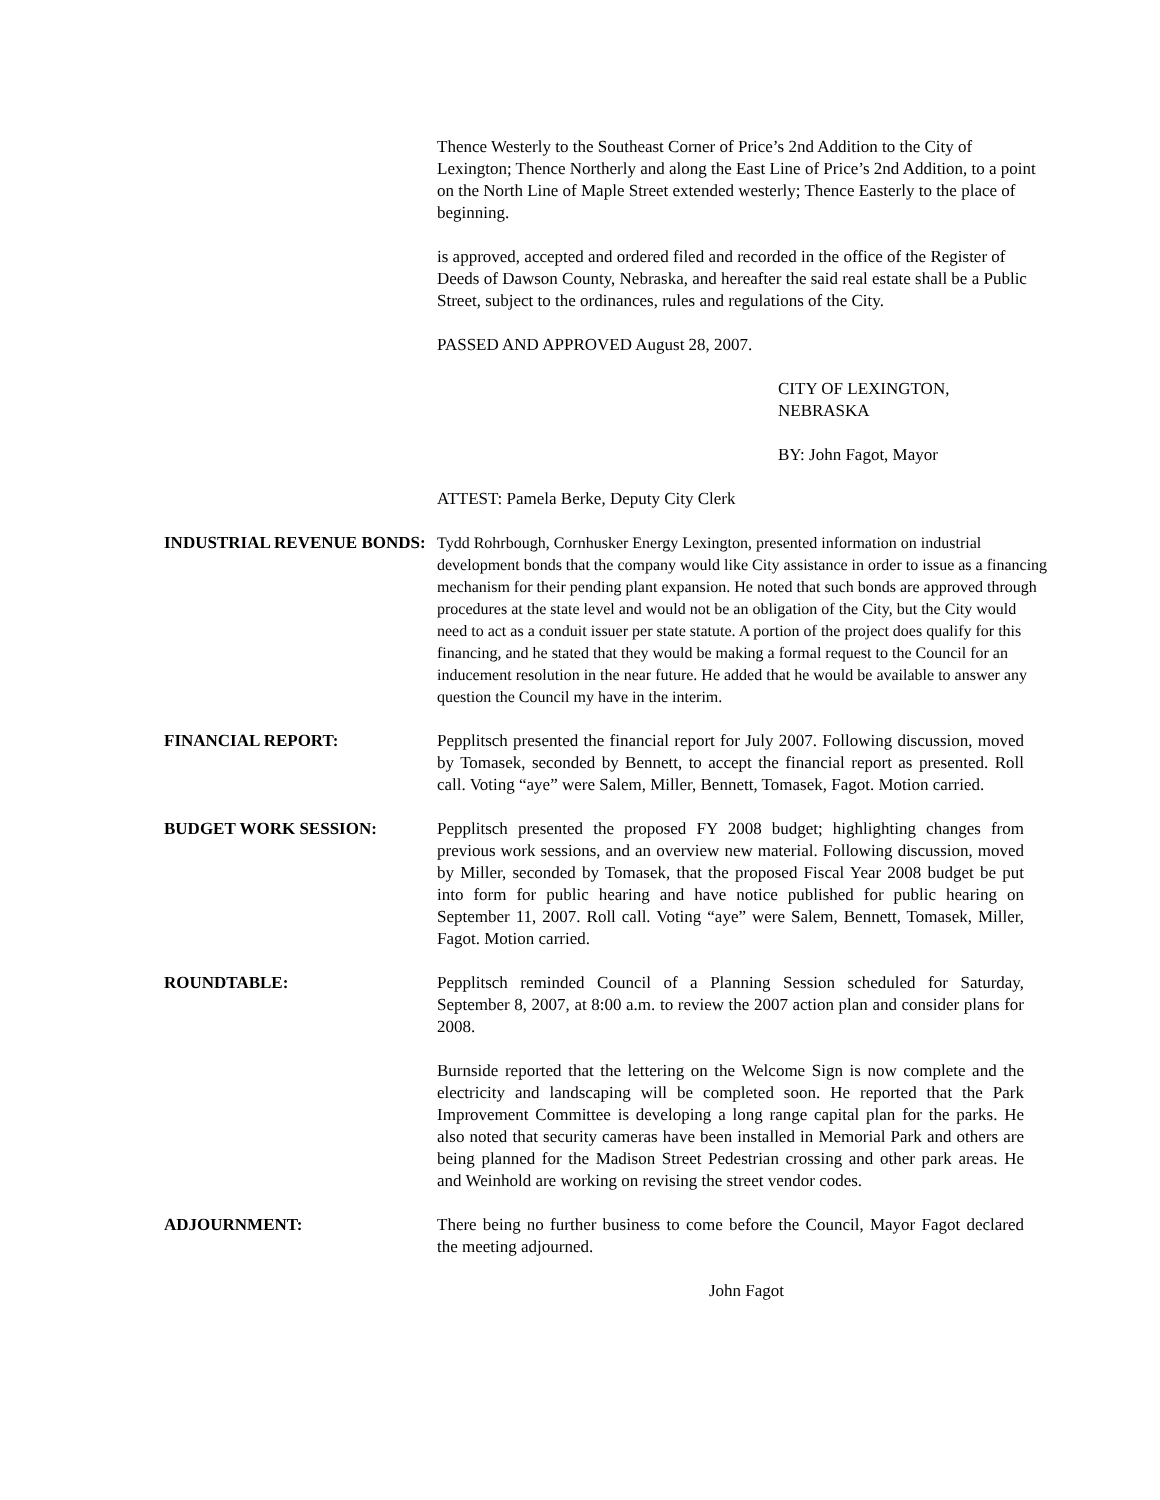Thence Westerly to the Southeast Corner of Price’s 2nd Addition to the City of Lexington; Thence Northerly and along the East Line of Price’s 2nd Addition, to a point on the North Line of Maple Street extended westerly; Thence Easterly to the place of beginning.
is approved, accepted and ordered filed and recorded in the office of the Register of Deeds of Dawson County, Nebraska, and hereafter the said real estate shall be a Public Street, subject to the ordinances, rules and regulations of the City.
PASSED AND APPROVED August 28, 2007.
CITY OF LEXINGTON,
NEBRASKA
BY: John Fagot, Mayor
ATTEST: Pamela Berke, Deputy City Clerk
INDUSTRIAL REVENUE BONDS: Tydd Rohrbough, Cornhusker Energy Lexington, presented information on industrial development bonds that the company would like City assistance in order to issue as a financing mechanism for their pending plant expansion. He noted that such bonds are approved through procedures at the state level and would not be an obligation of the City, but the City would need to act as a conduit issuer per state statute. A portion of the project does qualify for this financing, and he stated that they would be making a formal request to the Council for an inducement resolution in the near future. He added that he would be available to answer any question the Council my have in the interim.
FINANCIAL REPORT: Pepplitsch presented the financial report for July 2007. Following discussion, moved by Tomasek, seconded by Bennett, to accept the financial report as presented. Roll call. Voting “aye” were Salem, Miller, Bennett, Tomasek, Fagot. Motion carried.
BUDGET WORK SESSION: Pepplitsch presented the proposed FY 2008 budget; highlighting changes from previous work sessions, and an overview new material. Following discussion, moved by Miller, seconded by Tomasek, that the proposed Fiscal Year 2008 budget be put into form for public hearing and have notice published for public hearing on September 11, 2007. Roll call. Voting “aye” were Salem, Bennett, Tomasek, Miller, Fagot. Motion carried.
ROUNDTABLE: Pepplitsch reminded Council of a Planning Session scheduled for Saturday, September 8, 2007, at 8:00 a.m. to review the 2007 action plan and consider plans for 2008.
Burnside reported that the lettering on the Welcome Sign is now complete and the electricity and landscaping will be completed soon. He reported that the Park Improvement Committee is developing a long range capital plan for the parks. He also noted that security cameras have been installed in Memorial Park and others are being planned for the Madison Street Pedestrian crossing and other park areas. He and Weinhold are working on revising the street vendor codes.
ADJOURNMENT: There being no further business to come before the Council, Mayor Fagot declared the meeting adjourned.
John Fagot